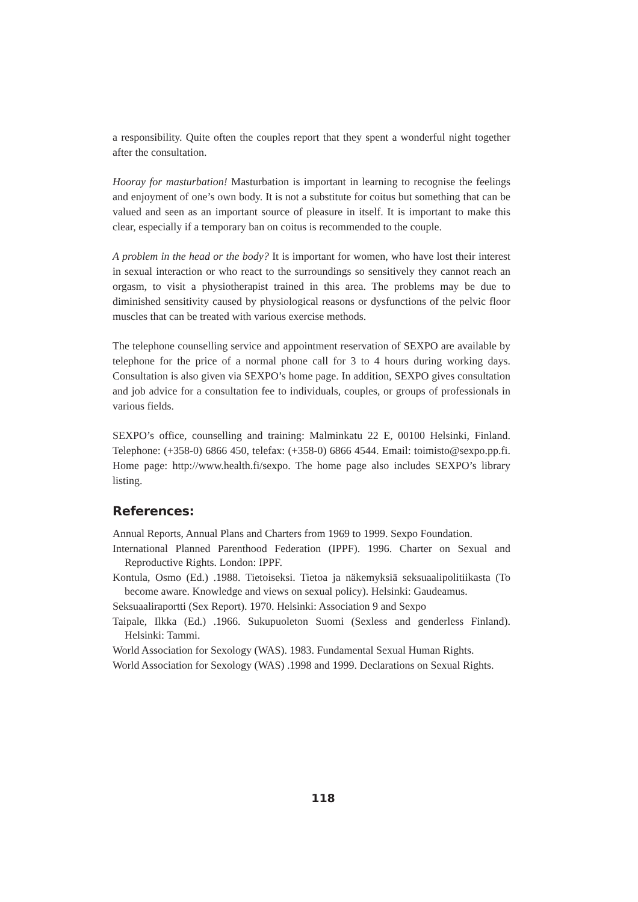a responsibility. Quite often the couples report that they spent a wonderful night together after the consultation.
Hooray for masturbation! Masturbation is important in learning to recognise the feelings and enjoyment of one’s own body. It is not a substitute for coitus but something that can be valued and seen as an important source of pleasure in itself. It is important to make this clear, especially if a temporary ban on coitus is recommended to the couple.
A problem in the head or the body? It is important for women, who have lost their interest in sexual interaction or who react to the surroundings so sensitively they cannot reach an orgasm, to visit a physiotherapist trained in this area. The problems may be due to diminished sensitivity caused by physiological reasons or dysfunctions of the pelvic floor muscles that can be treated with various exercise methods.
The telephone counselling service and appointment reservation of SEXPO are available by telephone for the price of a normal phone call for 3 to 4 hours during working days. Consultation is also given via SEXPO’s home page. In addition, SEXPO gives consultation and job advice for a consultation fee to individuals, couples, or groups of professionals in various fields.
SEXPO’s office, counselling and training: Malminkatu 22 E, 00100 Helsinki, Finland. Telephone: (+358-0) 6866 450, telefax: (+358-0) 6866 4544. Email: toimisto@sexpo.pp.fi. Home page: http://www.health.fi/sexpo. The home page also includes SEXPO’s library listing.
References:
Annual Reports, Annual Plans and Charters from 1969 to 1999. Sexpo Foundation.
International Planned Parenthood Federation (IPPF). 1996. Charter on Sexual and Reproductive Rights. London: IPPF.
Kontula, Osmo (Ed.) .1988. Tietoiseksi. Tietoa ja näkemyksiä seksuaalipolitiikasta (To become aware. Knowledge and views on sexual policy). Helsinki: Gaudeamus.
Seksuaaliraportti (Sex Report). 1970. Helsinki: Association 9 and Sexpo
Taipale, Ilkka (Ed.) .1966. Sukupuoleton Suomi (Sexless and genderless Finland). Helsinki: Tammi.
World Association for Sexology (WAS). 1983. Fundamental Sexual Human Rights.
World Association for Sexology (WAS) .1998 and 1999. Declarations on Sexual Rights.
118